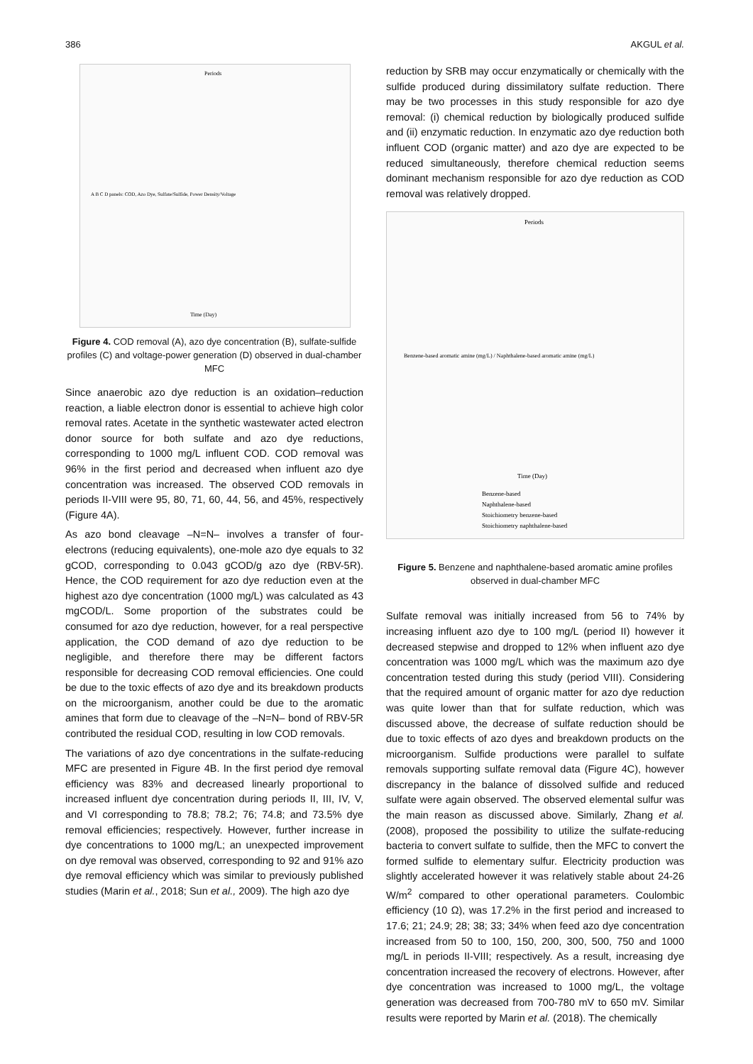386 AKGUL et al.
Periods
A B C D panels: COD, Azo Dye, Sulfate/Sulfide, Power Density/Voltage
Time (Day)
Figure 4. COD removal (A), azo dye concentration (B), sulfate-sulfide profiles (C) and voltage-power generation (D) observed in dual-chamber MFC
Since anaerobic azo dye reduction is an oxidation–reduction reaction, a liable electron donor is essential to achieve high color removal rates. Acetate in the synthetic wastewater acted electron donor source for both sulfate and azo dye reductions, corresponding to 1000 mg/L influent COD. COD removal was 96% in the first period and decreased when influent azo dye concentration was increased. The observed COD removals in periods II-VIII were 95, 80, 71, 60, 44, 56, and 45%, respectively (Figure 4A).
As azo bond cleavage –N=N– involves a transfer of four-electrons (reducing equivalents), one-mole azo dye equals to 32 gCOD, corresponding to 0.043 gCOD/g azo dye (RBV-5R). Hence, the COD requirement for azo dye reduction even at the highest azo dye concentration (1000 mg/L) was calculated as 43 mgCOD/L. Some proportion of the substrates could be consumed for azo dye reduction, however, for a real perspective application, the COD demand of azo dye reduction to be negligible, and therefore there may be different factors responsible for decreasing COD removal efficiencies. One could be due to the toxic effects of azo dye and its breakdown products on the microorganism, another could be due to the aromatic amines that form due to cleavage of the –N=N– bond of RBV-5R contributed the residual COD, resulting in low COD removals.
The variations of azo dye concentrations in the sulfate-reducing MFC are presented in Figure 4B. In the first period dye removal efficiency was 83% and decreased linearly proportional to increased influent dye concentration during periods II, III, IV, V, and VI corresponding to 78.8; 78.2; 76; 74.8; and 73.5% dye removal efficiencies; respectively. However, further increase in dye concentrations to 1000 mg/L; an unexpected improvement on dye removal was observed, corresponding to 92 and 91% azo dye removal efficiency which was similar to previously published studies (Marin et al., 2018; Sun et al., 2009). The high azo dye
reduction by SRB may occur enzymatically or chemically with the sulfide produced during dissimilatory sulfate reduction. There may be two processes in this study responsible for azo dye removal: (i) chemical reduction by biologically produced sulfide and (ii) enzymatic reduction. In enzymatic azo dye reduction both influent COD (organic matter) and azo dye are expected to be reduced simultaneously, therefore chemical reduction seems dominant mechanism responsible for azo dye reduction as COD removal was relatively dropped.
Periods
Benzene-based aromatic amine (mg/L) / Naphthalene-based aromatic amine (mg/L)
Time (Day)
Benzene-based
Naphthalene-based
Stoichiometry benzene-based
Stoichiometry naphthalene-based
Figure 5. Benzene and naphthalene-based aromatic amine profiles observed in dual-chamber MFC
Sulfate removal was initially increased from 56 to 74% by increasing influent azo dye to 100 mg/L (period II) however it decreased stepwise and dropped to 12% when influent azo dye concentration was 1000 mg/L which was the maximum azo dye concentration tested during this study (period VIII). Considering that the required amount of organic matter for azo dye reduction was quite lower than that for sulfate reduction, which was discussed above, the decrease of sulfate reduction should be due to toxic effects of azo dyes and breakdown products on the microorganism. Sulfide productions were parallel to sulfate removals supporting sulfate removal data (Figure 4C), however discrepancy in the balance of dissolved sulfide and reduced sulfate were again observed. The observed elemental sulfur was the main reason as discussed above. Similarly, Zhang et al. (2008), proposed the possibility to utilize the sulfate-reducing bacteria to convert sulfate to sulfide, then the MFC to convert the formed sulfide to elementary sulfur. Electricity production was slightly accelerated however it was relatively stable about 24-26 W/m<sup>2</sup> compared to other operational parameters. Coulombic efficiency (10 Ω), was 17.2% in the first period and increased to 17.6; 21; 24.9; 28; 38; 33; 34% when feed azo dye concentration increased from 50 to 100, 150, 200, 300, 500, 750 and 1000 mg/L in periods II-VIII; respectively. As a result, increasing dye concentration increased the recovery of electrons. However, after dye concentration was increased to 1000 mg/L, the voltage generation was decreased from 700-780 mV to 650 mV. Similar results were reported by Marin et al. (2018). The chemically